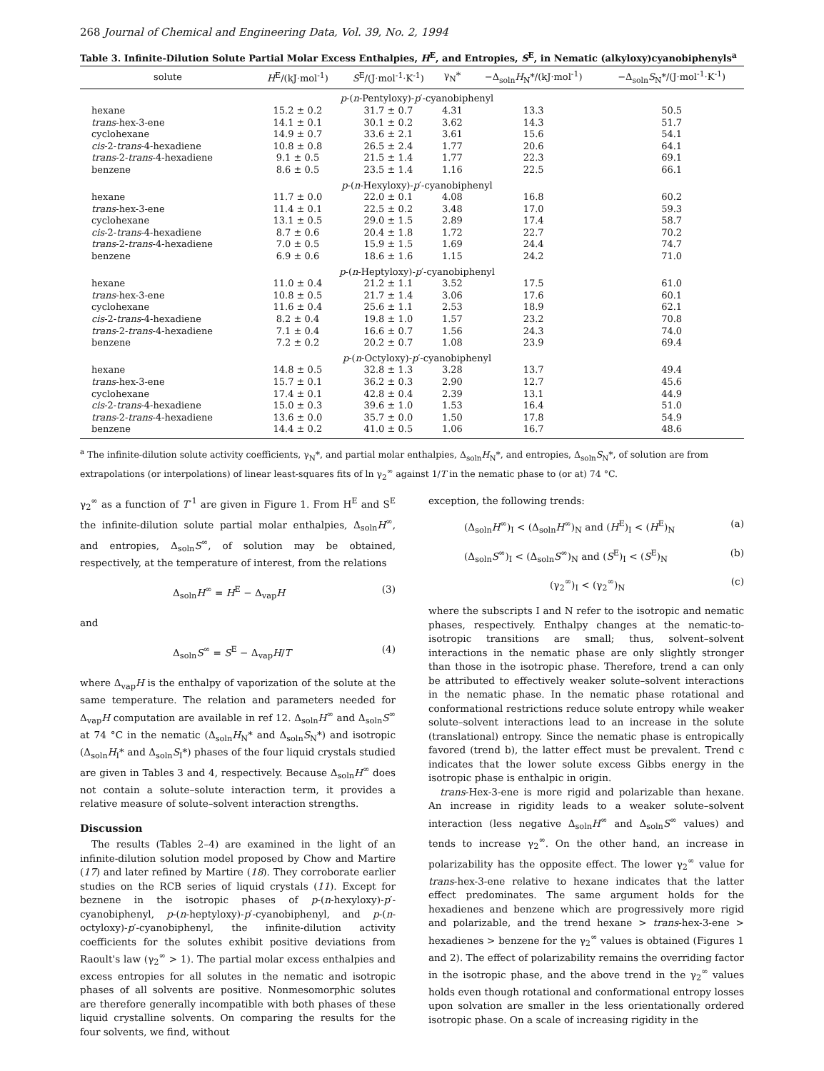268 Journal of Chemical and Engineering Data, Vol. 39, No. 2, 1994
Table 3. Infinite-Dilution Solute Partial Molar Excess Enthalpies, H<sup>E</sup>, and Entropies, S<sup>E</sup>, in Nematic (alkyloxy)cyanobiphenyls<sup>a</sup>
| solute | H<sup>E</sup>/(kJ·mol<sup>-1</sup>) | S<sup>E</sup>/(J·mol<sup>-1</sup>·K<sup>-1</sup>) | γ<sub>N</sub>* | −Δ<sub>soln</sub> H<sub>N</sub>*/(kJ·mol<sup>-1</sup>) | −Δ<sub>soln</sub> S<sub>N</sub>*/(J·mol<sup>-1</sup>·K<sup>-1</sup>) |
| --- | --- | --- | --- | --- | --- |
| p -( n -Pentyloxy)- p ′-cyanobiphenyl | | | | | |
| hexane | 15.2 ± 0.2 | 31.7 ± 0.7 | 4.31 | 13.3 | 50.5 |
| trans -hex-3-ene | 14.1 ± 0.1 | 30.1 ± 0.2 | 3.62 | 14.3 | 51.7 |
| cyclohexane | 14.9 ± 0.7 | 33.6 ± 2.1 | 3.61 | 15.6 | 54.1 |
| cis -2- trans -4-hexadiene | 10.8 ± 0.8 | 26.5 ± 2.4 | 1.77 | 20.6 | 64.1 |
| trans -2- trans -4-hexadiene | 9.1 ± 0.5 | 21.5 ± 1.4 | 1.77 | 22.3 | 69.1 |
| benzene | 8.6 ± 0.5 | 23.5 ± 1.4 | 1.16 | 22.5 | 66.1 |
| p -( n -Hexyloxy)- p ′-cyanobiphenyl | | | | | |
| hexane | 11.7 ± 0.0 | 22.0 ± 0.1 | 4.08 | 16.8 | 60.2 |
| trans -hex-3-ene | 11.4 ± 0.1 | 22.5 ± 0.2 | 3.48 | 17.0 | 59.3 |
| cyclohexane | 13.1 ± 0.5 | 29.0 ± 1.5 | 2.89 | 17.4 | 58.7 |
| cis -2- trans -4-hexadiene | 8.7 ± 0.6 | 20.4 ± 1.8 | 1.72 | 22.7 | 70.2 |
| trans -2- trans -4-hexadiene | 7.0 ± 0.5 | 15.9 ± 1.5 | 1.69 | 24.4 | 74.7 |
| benzene | 6.9 ± 0.6 | 18.6 ± 1.6 | 1.15 | 24.2 | 71.0 |
| p -( n -Heptyloxy)- p ′-cyanobiphenyl | | | | | |
| hexane | 11.0 ± 0.4 | 21.2 ± 1.1 | 3.52 | 17.5 | 61.0 |
| trans -hex-3-ene | 10.8 ± 0.5 | 21.7 ± 1.4 | 3.06 | 17.6 | 60.1 |
| cyclohexane | 11.6 ± 0.4 | 25.6 ± 1.1 | 2.53 | 18.9 | 62.1 |
| cis -2- trans -4-hexadiene | 8.2 ± 0.4 | 19.8 ± 1.0 | 1.57 | 23.2 | 70.8 |
| trans -2- trans -4-hexadiene | 7.1 ± 0.4 | 16.6 ± 0.7 | 1.56 | 24.3 | 74.0 |
| benzene | 7.2 ± 0.2 | 20.2 ± 0.7 | 1.08 | 23.9 | 69.4 |
| p -( n -Octyloxy)- p ′-cyanobiphenyl | | | | | |
| hexane | 14.8 ± 0.5 | 32.8 ± 1.3 | 3.28 | 13.7 | 49.4 |
| trans -hex-3-ene | 15.7 ± 0.1 | 36.2 ± 0.3 | 2.90 | 12.7 | 45.6 |
| cyclohexane | 17.4 ± 0.1 | 42.8 ± 0.4 | 2.39 | 13.1 | 44.9 |
| cis -2- trans -4-hexadiene | 15.0 ± 0.3 | 39.6 ± 1.0 | 1.53 | 16.4 | 51.0 |
| trans -2- trans -4-hexadiene | 13.6 ± 0.0 | 35.7 ± 0.0 | 1.50 | 17.8 | 54.9 |
| benzene | 14.4 ± 0.2 | 41.0 ± 0.5 | 1.06 | 16.7 | 48.6 |
<sup>a</sup> The infinite-dilution solute activity coefficients, γ<sub>N</sub>*, and partial molar enthalpies, Δ<sub>soln</sub>H<sub>N</sub>*, and entropies, Δ<sub>soln</sub>S<sub>N</sub>*, of solution are from extrapolations (or interpolations) of linear least-squares fits of ln γ<sub>2</sub><sup>∞</sup> against 1/T in the nematic phase to (or at) 74 °C.
γ<sub>2</sub><sup>∞</sup> as a function of T<sup>-1</sup> are given in Figure 1. From H<sup>E</sup> and S<sup>E</sup> the infinite-dilution solute partial molar enthalpies, Δ<sub>soln</sub>H<sup>∞</sup>, and entropies, Δ<sub>soln</sub>S<sup>∞</sup>, of solution may be obtained, respectively, at the temperature of interest, from the relations
Δ<sub>soln</sub>H<sup>∞</sup> = H<sup>E</sup> − Δ<sub>vap</sub>H (3)
and
Δ<sub>soln</sub>S<sup>∞</sup> = S<sup>E</sup> − Δ<sub>vap</sub>H/T (4)
where Δ<sub>vap</sub>H is the enthalpy of vaporization of the solute at the same temperature. The relation and parameters needed for Δ<sub>vap</sub>H computation are available in ref 12. Δ<sub>soln</sub>H<sup>∞</sup> and Δ<sub>soln</sub>S<sup>∞</sup> at 74 °C in the nematic (Δ<sub>soln</sub>H<sub>N</sub>* and Δ<sub>soln</sub>S<sub>N</sub>*) and isotropic (Δ<sub>soln</sub>H<sub>I</sub>* and Δ<sub>soln</sub>S<sub>I</sub>*) phases of the four liquid crystals studied are given in Tables 3 and 4, respectively. Because Δ<sub>soln</sub>H<sup>∞</sup> does not contain a solute–solute interaction term, it provides a relative measure of solute–solvent interaction strengths.
Discussion
The results (Tables 2–4) are examined in the light of an infinite-dilution solution model proposed by Chow and Martire (17) and later refined by Martire (18). They corroborate earlier studies on the RCB series of liquid crystals (11). Except for beznene in the isotropic phases of p-(n-hexyloxy)-p′-cyanobiphenyl, p-(n-heptyloxy)-p′-cyanobiphenyl, and p-(n-octyloxy)-p′-cyanobiphenyl, the infinite-dilution activity coefficients for the solutes exhibit positive deviations from Raoult's law (γ<sub>2</sub><sup>∞</sup> > 1). The partial molar excess enthalpies and excess entropies for all solutes in the nematic and isotropic phases of all solvents are positive. Nonmesomorphic solutes are therefore generally incompatible with both phases of these liquid crystalline solvents. On comparing the results for the four solvents, we find, without
exception, the following trends:
(Δ<sub>soln</sub>H<sup>∞</sup>)<sub>I</sub> < (Δ<sub>soln</sub>H<sup>∞</sup>)<sub>N</sub> and (H<sup>E</sup>)<sub>I</sub> < (H<sup>E</sup>)<sub>N</sub> (a)
(Δ<sub>soln</sub>S<sup>∞</sup>)<sub>I</sub> < (Δ<sub>soln</sub>S<sup>∞</sup>)<sub>N</sub> and (S<sup>E</sup>)<sub>I</sub> < (S<sup>E</sup>)<sub>N</sub> (b)
(γ<sub>2</sub><sup>∞</sup>)<sub>I</sub> < (γ<sub>2</sub><sup>∞</sup>)<sub>N</sub> (c)
where the subscripts I and N refer to the isotropic and nematic phases, respectively. Enthalpy changes at the nematic-to-isotropic transitions are small; thus, solvent–solvent interactions in the nematic phase are only slightly stronger than those in the isotropic phase. Therefore, trend a can only be attributed to effectively weaker solute–solvent interactions in the nematic phase. In the nematic phase rotational and conformational restrictions reduce solute entropy while weaker solute–solvent interactions lead to an increase in the solute (translational) entropy. Since the nematic phase is entropically favored (trend b), the latter effect must be prevalent. Trend c indicates that the lower solute excess Gibbs energy in the isotropic phase is enthalpic in origin.
trans-Hex-3-ene is more rigid and polarizable than hexane. An increase in rigidity leads to a weaker solute–solvent interaction (less negative Δ<sub>soln</sub>H<sup>∞</sup> and Δ<sub>soln</sub>S<sup>∞</sup> values) and tends to increase γ<sub>2</sub><sup>∞</sup>. On the other hand, an increase in polarizability has the opposite effect. The lower γ<sub>2</sub><sup>∞</sup> value for trans-hex-3-ene relative to hexane indicates that the latter effect predominates. The same argument holds for the hexadienes and benzene which are progressively more rigid and polarizable, and the trend hexane > trans-hex-3-ene > hexadienes > benzene for the γ<sub>2</sub><sup>∞</sup> values is obtained (Figures 1 and 2). The effect of polarizability remains the overriding factor in the isotropic phase, and the above trend in the γ<sub>2</sub><sup>∞</sup> values holds even though rotational and conformational entropy losses upon solvation are smaller in the less orientationally ordered isotropic phase. On a scale of increasing rigidity in the